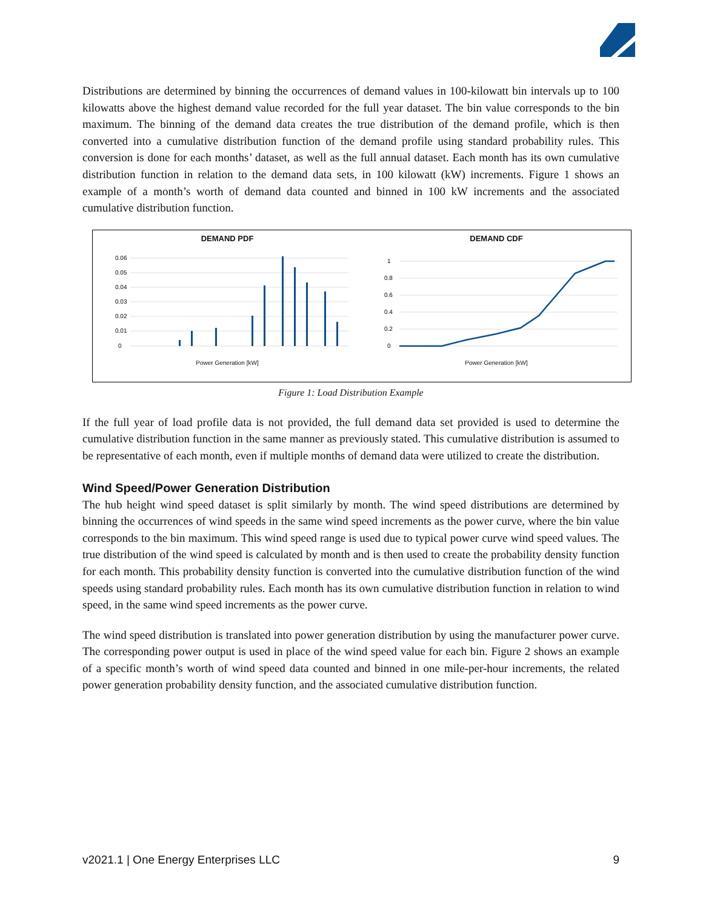Distributions are determined by binning the occurrences of demand values in 100-kilowatt bin intervals up to 100 kilowatts above the highest demand value recorded for the full year dataset. The bin value corresponds to the bin maximum. The binning of the demand data creates the true distribution of the demand profile, which is then converted into a cumulative distribution function of the demand profile using standard probability rules. This conversion is done for each months’ dataset, as well as the full annual dataset. Each month has its own cumulative distribution function in relation to the demand data sets, in 100 kilowatt (kW) increments. Figure 1 shows an example of a month’s worth of demand data counted and binned in 100 kW increments and the associated cumulative distribution function.
DEMAND PDF
0
0.01
0.02
0.03
0.04
0.05
0.06
Power Generation [kW]
DEMAND CDF
0
0.2
0.4
0.6
0.8
1
Power Generation [kW]
Figure 1: Load Distribution Example
If the full year of load profile data is not provided, the full demand data set provided is used to determine the cumulative distribution function in the same manner as previously stated. This cumulative distribution is assumed to be representative of each month, even if multiple months of demand data were utilized to create the distribution.
Wind Speed/Power Generation Distribution
The hub height wind speed dataset is split similarly by month. The wind speed distributions are determined by binning the occurrences of wind speeds in the same wind speed increments as the power curve, where the bin value corresponds to the bin maximum. This wind speed range is used due to typical power curve wind speed values. The true distribution of the wind speed is calculated by month and is then used to create the probability density function for each month. This probability density function is converted into the cumulative distribution function of the wind speeds using standard probability rules. Each month has its own cumulative distribution function in relation to wind speed, in the same wind speed increments as the power curve.
The wind speed distribution is translated into power generation distribution by using the manufacturer power curve. The corresponding power output is used in place of the wind speed value for each bin. Figure 2 shows an example of a specific month’s worth of wind speed data counted and binned in one mile-per-hour increments, the related power generation probability density function, and the associated cumulative distribution function.
v2021.1 | One Energy Enterprises LLC 9